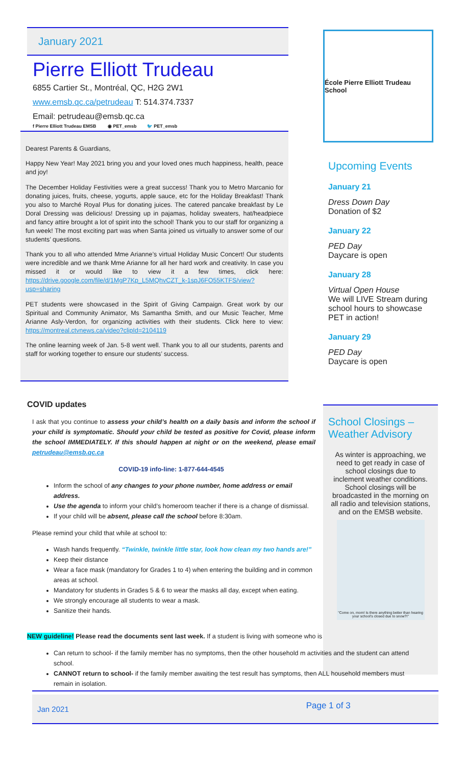January 2021
Pierre Elliott Trudeau
6855 Cartier St., Montréal, QC, H2G 2W1
www.emsb.qc.ca/petrudeau T: 514.374.7337
Email: petrudeau@emsb.qc.ca
f Pierre Elliott Trudeau EMSB ◉ PET_emsb 🐦 PET_emsb
Dearest Parents & Guardians,
Happy New Year! May 2021 bring you and your loved ones much happiness, health, peace and joy!
The December Holiday Festivities were a great success! Thank you to Metro Marcanio for donating juices, fruits, cheese, yogurts, apple sauce, etc for the Holiday Breakfast! Thank you also to Marché Royal Plus for donating juices. The catered pancake breakfast by Le Doral Dressing was delicious! Dressing up in pajamas, holiday sweaters, hat/headpiece and fancy attire brought a lot of spirit into the school! Thank you to our staff for organizing a fun week! The most exciting part was when Santa joined us virtually to answer some of our students’ questions.
Thank you to all who attended Mme Arianne’s virtual Holiday Music Concert! Our students were incredible and we thank Mme Arianne for all her hard work and creativity. In case you missed it or would like to view it a few times, click here: https://drive.google.com/file/d/1MgP7Kp_L5MQhvCZT_k-1spJ6FO55KTFS/view?usp=sharing
PET students were showcased in the Spirit of Giving Campaign. Great work by our Spiritual and Community Animator, Ms Samantha Smith, and our Music Teacher, Mme Arianne Asly-Verdon, for organizing activities with their students. Click here to view: https://montreal.ctvnews.ca/video?clipId=2104119
The online learning week of Jan. 5-8 went well. Thank you to all our students, parents and staff for working together to ensure our students’ success.
École Pierre Elliott Trudeau School
Upcoming Events
January 21
Dress Down Day
Donation of $2
January 22
PED Day
Daycare is open
January 28
Virtual Open House
We will LIVE Stream during school hours to showcase PET in action!
January 29
PED Day
Daycare is open
School Closings – Weather Advisory
As winter is approaching, we need to get ready in case of school closings due to inclement weather conditions. School closings will be broadcasted in the morning on all radio and television stations, and on the EMSB website.
"Come on, mom! Is there anything better than hearing your school's closed due to snow?!"
COVID updates
I ask that you continue to assess your child’s health on a daily basis and inform the school if your child is symptomatic. Should your child be tested as positive for Covid, please inform the school IMMEDIATELY. If this should happen at night or on the weekend, please email petrudeau@emsb.qc.ca
COVID-19 info-line: 1-877-644-4545
Inform the school of any changes to your phone number, home address or email address.
Use the agenda to inform your child’s homeroom teacher if there is a change of dismissal.
If your child will be absent, please call the school before 8:30am.
Please remind your child that while at school to:
Wash hands frequently. “Twinkle, twinkle little star, look how clean my two hands are!”
Keep their distance
Wear a face mask (mandatory for Grades 1 to 4) when entering the building and in common areas at school.
Mandatory for students in Grades 5 & 6 to wear the masks all day, except when eating.
We strongly encourage all students to wear a mask.
Sanitize their hands.
NEW guideline! Please read the documents sent last week. If a student is living with someone who is
Can return to school- if the family member has no symptoms, then the other household m activities and the student can attend school.
CANNOT return to school- if the family member awaiting the test result has symptoms, then ALL household members must remain in isolation.
Jan 2021
Page 1 of 3